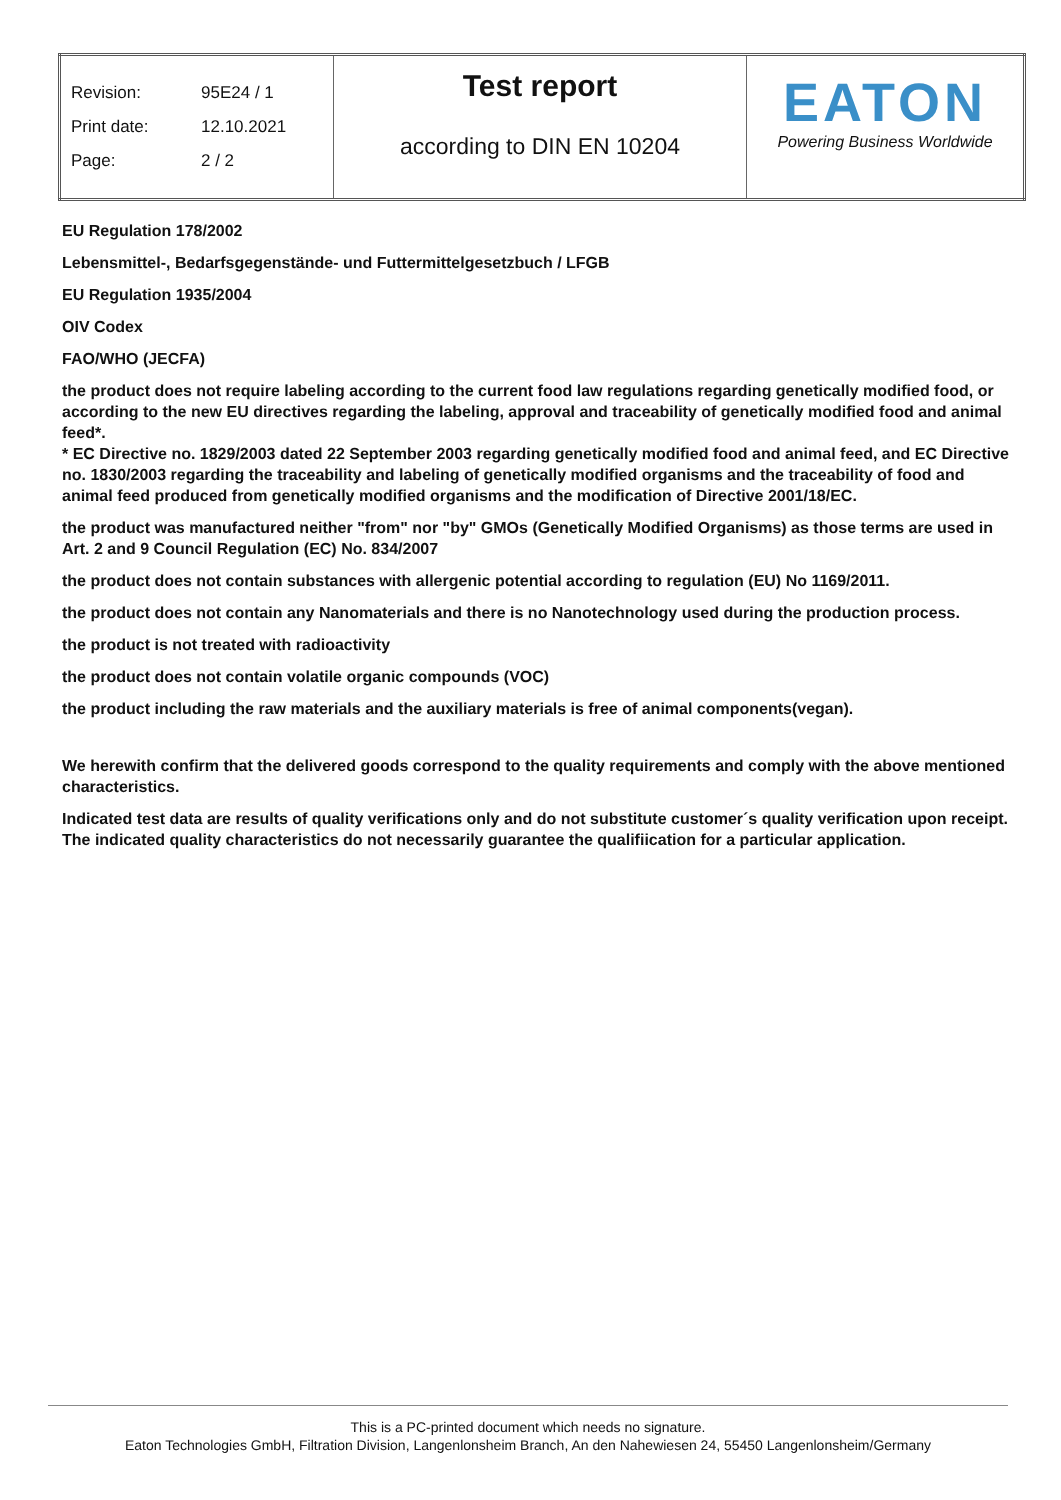| Revision: 95E24 / 1 Print date: 12.10.2021 Page: 2 / 2 | Test report according to DIN EN 10204 | EATON Powering Business Worldwide |
EU Regulation 178/2002
Lebensmittel-, Bedarfsgegenstände- und Futtermittelgesetzbuch / LFGB
EU Regulation 1935/2004
OIV Codex
FAO/WHO (JECFA)
the product does not require labeling according to the current food law regulations regarding genetically modified food, or according to the new EU directives regarding the labeling, approval and traceability of genetically modified food and animal feed*.
* EC Directive no. 1829/2003 dated 22 September 2003 regarding genetically modified food and animal feed, and EC Directive no. 1830/2003 regarding the traceability and labeling of genetically modified organisms and the traceability of food and animal feed produced from genetically modified organisms and the modification of Directive 2001/18/EC.
the product was manufactured neither "from" nor "by" GMOs (Genetically Modified Organisms) as those terms are used in Art. 2 and 9 Council Regulation (EC) No. 834/2007
the product does not contain substances with allergenic potential according to regulation (EU) No 1169/2011.
the product does not contain any Nanomaterials and there is no Nanotechnology used during the production process.
the product is not treated with radioactivity
the product does not contain volatile organic compounds (VOC)
the product including the raw materials and the auxiliary materials is free of animal components(vegan).
We herewith confirm that the delivered goods correspond to the quality requirements and comply with the above mentioned characteristics.
Indicated test data are results of quality verifications only and do not substitute customer´s quality verification upon receipt.
The indicated quality characteristics do not necessarily guarantee the qualifiication for a particular application.
This is a PC-printed document which needs no signature.
Eaton Technologies GmbH, Filtration Division, Langenlonsheim Branch, An den Nahewiesen 24, 55450 Langenlonsheim/Germany